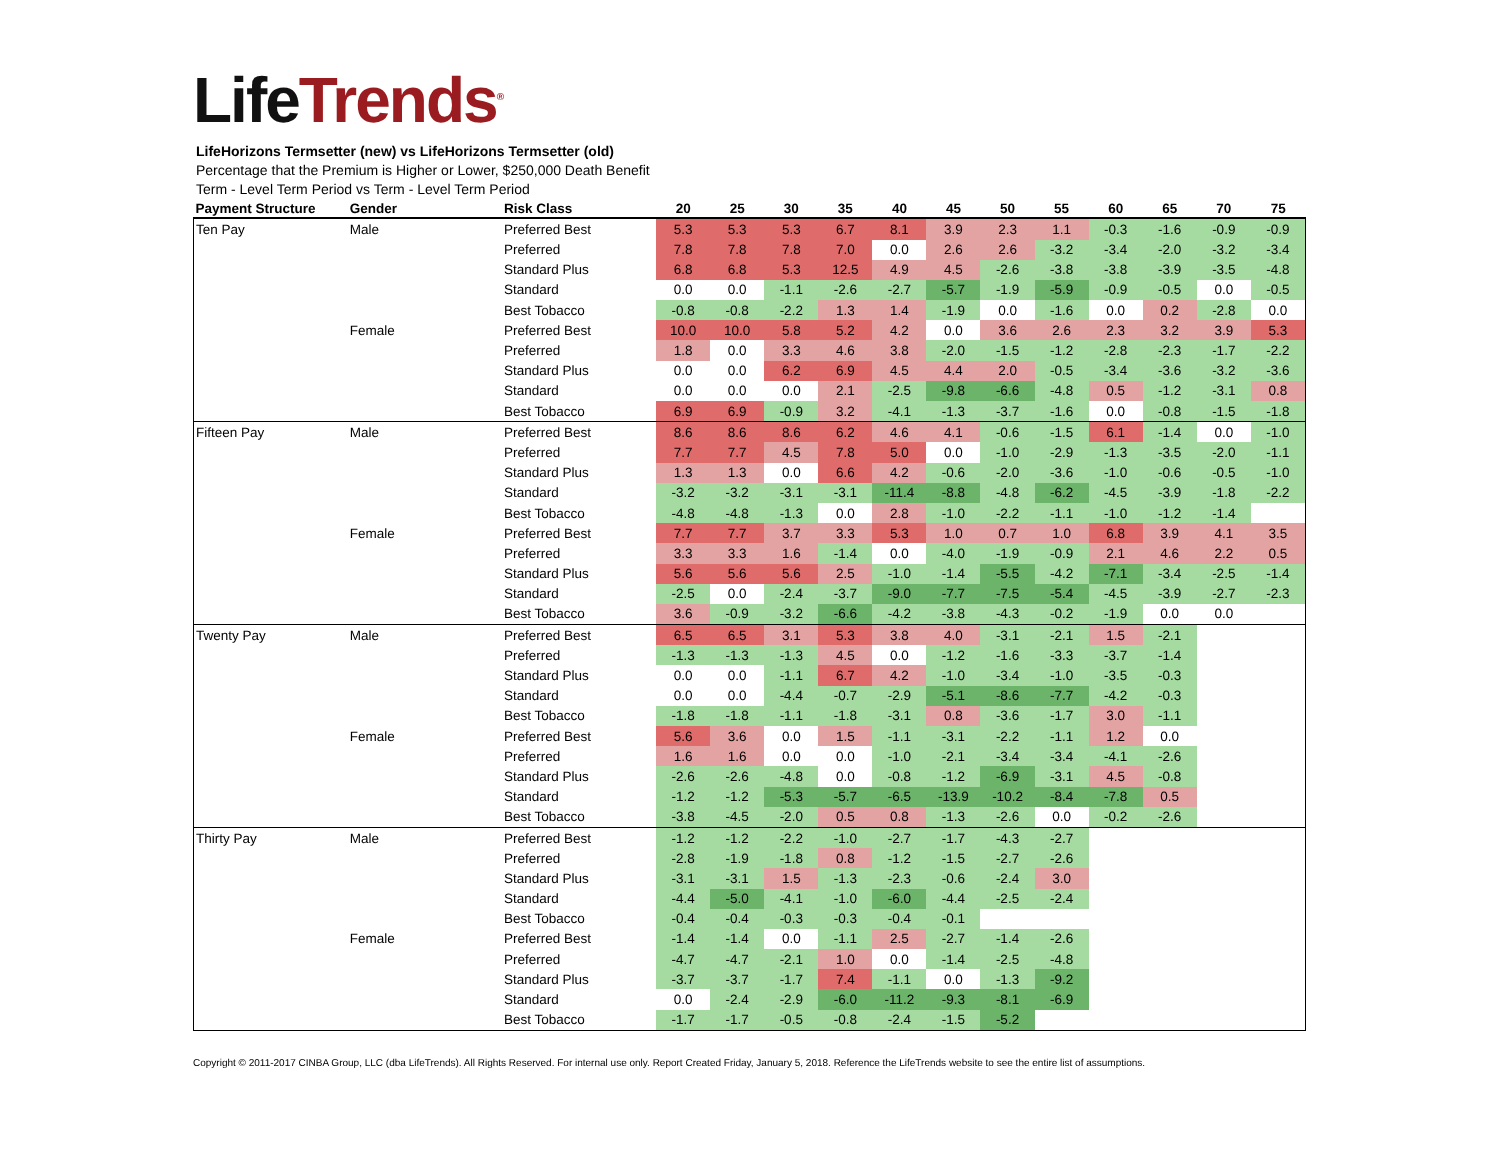LifeTrends<sup>®</sup>
LifeHorizons Termsetter (new) vs LifeHorizons Termsetter (old)
Percentage that the Premium is Higher or Lower, $250,000 Death Benefit
Term - Level Term Period vs Term - Level Term Period
| Payment Structure | Gender | Risk Class | 20 | 25 | 30 | 35 | 40 | 45 | 50 | 55 | 60 | 65 | 70 | 75 |
| --- | --- | --- | --- | --- | --- | --- | --- | --- | --- | --- | --- | --- | --- | --- |
| Ten Pay | Male | Preferred Best | 5.3 | 5.3 | 5.3 | 6.7 | 8.1 | 3.9 | 2.3 | 1.1 | -0.3 | -1.6 | -0.9 | -0.9 |
| | | Preferred | 7.8 | 7.8 | 7.8 | 7.0 | 0.0 | 2.6 | 2.6 | -3.2 | -3.4 | -2.0 | -3.2 | -3.4 |
| | | Standard Plus | 6.8 | 6.8 | 5.3 | 12.5 | 4.9 | 4.5 | -2.6 | -3.8 | -3.8 | -3.9 | -3.5 | -4.8 |
| | | Standard | 0.0 | 0.0 | -1.1 | -2.6 | -2.7 | -5.7 | -1.9 | -5.9 | -0.9 | -0.5 | 0.0 | -0.5 |
| | | Best Tobacco | -0.8 | -0.8 | -2.2 | 1.3 | 1.4 | -1.9 | 0.0 | -1.6 | 0.0 | 0.2 | -2.8 | 0.0 |
| | Female | Preferred Best | 10.0 | 10.0 | 5.8 | 5.2 | 4.2 | 0.0 | 3.6 | 2.6 | 2.3 | 3.2 | 3.9 | 5.3 |
| | | Preferred | 1.8 | 0.0 | 3.3 | 4.6 | 3.8 | -2.0 | -1.5 | -1.2 | -2.8 | -2.3 | -1.7 | -2.2 |
| | | Standard Plus | 0.0 | 0.0 | 6.2 | 6.9 | 4.5 | 4.4 | 2.0 | -0.5 | -3.4 | -3.6 | -3.2 | -3.6 |
| | | Standard | 0.0 | 0.0 | 0.0 | 2.1 | -2.5 | -9.8 | -6.6 | -4.8 | 0.5 | -1.2 | -3.1 | 0.8 |
| | | Best Tobacco | 6.9 | 6.9 | -0.9 | 3.2 | -4.1 | -1.3 | -3.7 | -1.6 | 0.0 | -0.8 | -1.5 | -1.8 |
| Fifteen Pay | Male | Preferred Best | 8.6 | 8.6 | 8.6 | 6.2 | 4.6 | 4.1 | -0.6 | -1.5 | 6.1 | -1.4 | 0.0 | -1.0 |
| | | Preferred | 7.7 | 7.7 | 4.5 | 7.8 | 5.0 | 0.0 | -1.0 | -2.9 | -1.3 | -3.5 | -2.0 | -1.1 |
| | | Standard Plus | 1.3 | 1.3 | 0.0 | 6.6 | 4.2 | -0.6 | -2.0 | -3.6 | -1.0 | -0.6 | -0.5 | -1.0 |
| | | Standard | -3.2 | -3.2 | -3.1 | -3.1 | -11.4 | -8.8 | -4.8 | -6.2 | -4.5 | -3.9 | -1.8 | -2.2 |
| | | Best Tobacco | -4.8 | -4.8 | -1.3 | 0.0 | 2.8 | -1.0 | -2.2 | -1.1 | -1.0 | -1.2 | -1.4 | |
| | Female | Preferred Best | 7.7 | 7.7 | 3.7 | 3.3 | 5.3 | 1.0 | 0.7 | 1.0 | 6.8 | 3.9 | 4.1 | 3.5 |
| | | Preferred | 3.3 | 3.3 | 1.6 | -1.4 | 0.0 | -4.0 | -1.9 | -0.9 | 2.1 | 4.6 | 2.2 | 0.5 |
| | | Standard Plus | 5.6 | 5.6 | 5.6 | 2.5 | -1.0 | -1.4 | -5.5 | -4.2 | -7.1 | -3.4 | -2.5 | -1.4 |
| | | Standard | -2.5 | 0.0 | -2.4 | -3.7 | -9.0 | -7.7 | -7.5 | -5.4 | -4.5 | -3.9 | -2.7 | -2.3 |
| | | Best Tobacco | 3.6 | -0.9 | -3.2 | -6.6 | -4.2 | -3.8 | -4.3 | -0.2 | -1.9 | 0.0 | 0.0 | |
| Twenty Pay | Male | Preferred Best | 6.5 | 6.5 | 3.1 | 5.3 | 3.8 | 4.0 | -3.1 | -2.1 | 1.5 | -2.1 | | |
| | | Preferred | -1.3 | -1.3 | -1.3 | 4.5 | 0.0 | -1.2 | -1.6 | -3.3 | -3.7 | -1.4 | | |
| | | Standard Plus | 0.0 | 0.0 | -1.1 | 6.7 | 4.2 | -1.0 | -3.4 | -1.0 | -3.5 | -0.3 | | |
| | | Standard | 0.0 | 0.0 | -4.4 | -0.7 | -2.9 | -5.1 | -8.6 | -7.7 | -4.2 | -0.3 | | |
| | | Best Tobacco | -1.8 | -1.8 | -1.1 | -1.8 | -3.1 | 0.8 | -3.6 | -1.7 | 3.0 | -1.1 | | |
| | Female | Preferred Best | 5.6 | 3.6 | 0.0 | 1.5 | -1.1 | -3.1 | -2.2 | -1.1 | 1.2 | 0.0 | | |
| | | Preferred | 1.6 | 1.6 | 0.0 | 0.0 | -1.0 | -2.1 | -3.4 | -3.4 | -4.1 | -2.6 | | |
| | | Standard Plus | -2.6 | -2.6 | -4.8 | 0.0 | -0.8 | -1.2 | -6.9 | -3.1 | 4.5 | -0.8 | | |
| | | Standard | -1.2 | -1.2 | -5.3 | -5.7 | -6.5 | -13.9 | -10.2 | -8.4 | -7.8 | 0.5 | | |
| | | Best Tobacco | -3.8 | -4.5 | -2.0 | 0.5 | 0.8 | -1.3 | -2.6 | 0.0 | -0.2 | -2.6 | | |
| Thirty Pay | Male | Preferred Best | -1.2 | -1.2 | -2.2 | -1.0 | -2.7 | -1.7 | -4.3 | -2.7 | | | | |
| | | Preferred | -2.8 | -1.9 | -1.8 | 0.8 | -1.2 | -1.5 | -2.7 | -2.6 | | | | |
| | | Standard Plus | -3.1 | -3.1 | 1.5 | -1.3 | -2.3 | -0.6 | -2.4 | 3.0 | | | | |
| | | Standard | -4.4 | -5.0 | -4.1 | -1.0 | -6.0 | -4.4 | -2.5 | -2.4 | | | | |
| | | Best Tobacco | -0.4 | -0.4 | -0.3 | -0.3 | -0.4 | -0.1 | | | | | | |
| | Female | Preferred Best | -1.4 | -1.4 | 0.0 | -1.1 | 2.5 | -2.7 | -1.4 | -2.6 | | | | |
| | | Preferred | -4.7 | -4.7 | -2.1 | 1.0 | 0.0 | -1.4 | -2.5 | -4.8 | | | | |
| | | Standard Plus | -3.7 | -3.7 | -1.7 | 7.4 | -1.1 | 0.0 | -1.3 | -9.2 | | | | |
| | | Standard | 0.0 | -2.4 | -2.9 | -6.0 | -11.2 | -9.3 | -8.1 | -6.9 | | | | |
| | | Best Tobacco | -1.7 | -1.7 | -0.5 | -0.8 | -2.4 | -1.5 | -5.2 | | | | | |
Copyright © 2011-2017 CINBA Group, LLC (dba LifeTrends). All Rights Reserved. For internal use only. Report Created Friday, January 5, 2018. Reference the LifeTrends website to see the entire list of assumptions.